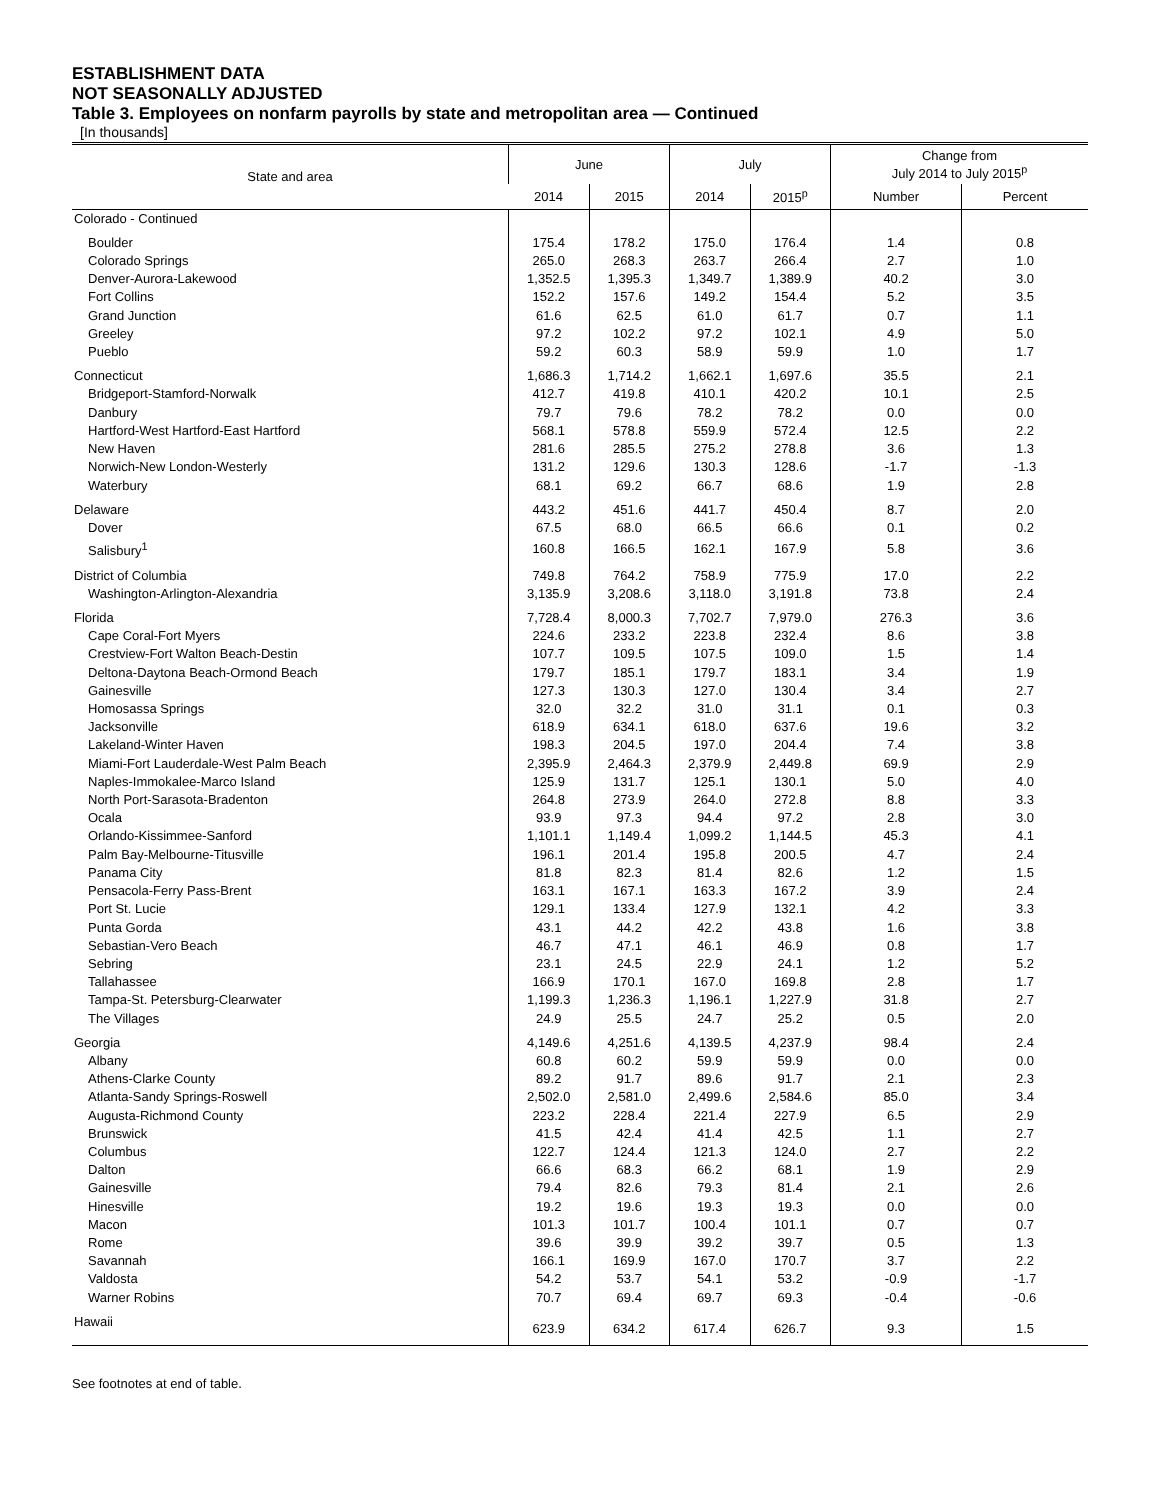ESTABLISHMENT DATA
NOT SEASONALLY ADJUSTED
Table 3. Employees on nonfarm payrolls by state and metropolitan area — Continued
[In thousands]
| State and area | June | | July | | Change from July 2014 to July 2015<sup>p</sup> | |
| --- | --- | --- | --- | --- | --- | --- |
| | 2014 | 2015 | 2014 | 2015<sup>p</sup> | Number | Percent |
| Colorado - Continued | | | | | | |
| Boulder | 175.4 | 178.2 | 175.0 | 176.4 | 1.4 | 0.8 |
| Colorado Springs | 265.0 | 268.3 | 263.7 | 266.4 | 2.7 | 1.0 |
| Denver-Aurora-Lakewood | 1,352.5 | 1,395.3 | 1,349.7 | 1,389.9 | 40.2 | 3.0 |
| Fort Collins | 152.2 | 157.6 | 149.2 | 154.4 | 5.2 | 3.5 |
| Grand Junction | 61.6 | 62.5 | 61.0 | 61.7 | 0.7 | 1.1 |
| Greeley | 97.2 | 102.2 | 97.2 | 102.1 | 4.9 | 5.0 |
| Pueblo | 59.2 | 60.3 | 58.9 | 59.9 | 1.0 | 1.7 |
| Connecticut | 1,686.3 | 1,714.2 | 1,662.1 | 1,697.6 | 35.5 | 2.1 |
| Bridgeport-Stamford-Norwalk | 412.7 | 419.8 | 410.1 | 420.2 | 10.1 | 2.5 |
| Danbury | 79.7 | 79.6 | 78.2 | 78.2 | 0.0 | 0.0 |
| Hartford-West Hartford-East Hartford | 568.1 | 578.8 | 559.9 | 572.4 | 12.5 | 2.2 |
| New Haven | 281.6 | 285.5 | 275.2 | 278.8 | 3.6 | 1.3 |
| Norwich-New London-Westerly | 131.2 | 129.6 | 130.3 | 128.6 | -1.7 | -1.3 |
| Waterbury | 68.1 | 69.2 | 66.7 | 68.6 | 1.9 | 2.8 |
| Delaware | 443.2 | 451.6 | 441.7 | 450.4 | 8.7 | 2.0 |
| Dover | 67.5 | 68.0 | 66.5 | 66.6 | 0.1 | 0.2 |
| Salisbury<sup>1</sup> | 160.8 | 166.5 | 162.1 | 167.9 | 5.8 | 3.6 |
| District of Columbia | 749.8 | 764.2 | 758.9 | 775.9 | 17.0 | 2.2 |
| Washington-Arlington-Alexandria | 3,135.9 | 3,208.6 | 3,118.0 | 3,191.8 | 73.8 | 2.4 |
| Florida | 7,728.4 | 8,000.3 | 7,702.7 | 7,979.0 | 276.3 | 3.6 |
| Cape Coral-Fort Myers | 224.6 | 233.2 | 223.8 | 232.4 | 8.6 | 3.8 |
| Crestview-Fort Walton Beach-Destin | 107.7 | 109.5 | 107.5 | 109.0 | 1.5 | 1.4 |
| Deltona-Daytona Beach-Ormond Beach | 179.7 | 185.1 | 179.7 | 183.1 | 3.4 | 1.9 |
| Gainesville | 127.3 | 130.3 | 127.0 | 130.4 | 3.4 | 2.7 |
| Homosassa Springs | 32.0 | 32.2 | 31.0 | 31.1 | 0.1 | 0.3 |
| Jacksonville | 618.9 | 634.1 | 618.0 | 637.6 | 19.6 | 3.2 |
| Lakeland-Winter Haven | 198.3 | 204.5 | 197.0 | 204.4 | 7.4 | 3.8 |
| Miami-Fort Lauderdale-West Palm Beach | 2,395.9 | 2,464.3 | 2,379.9 | 2,449.8 | 69.9 | 2.9 |
| Naples-Immokalee-Marco Island | 125.9 | 131.7 | 125.1 | 130.1 | 5.0 | 4.0 |
| North Port-Sarasota-Bradenton | 264.8 | 273.9 | 264.0 | 272.8 | 8.8 | 3.3 |
| Ocala | 93.9 | 97.3 | 94.4 | 97.2 | 2.8 | 3.0 |
| Orlando-Kissimmee-Sanford | 1,101.1 | 1,149.4 | 1,099.2 | 1,144.5 | 45.3 | 4.1 |
| Palm Bay-Melbourne-Titusville | 196.1 | 201.4 | 195.8 | 200.5 | 4.7 | 2.4 |
| Panama City | 81.8 | 82.3 | 81.4 | 82.6 | 1.2 | 1.5 |
| Pensacola-Ferry Pass-Brent | 163.1 | 167.1 | 163.3 | 167.2 | 3.9 | 2.4 |
| Port St. Lucie | 129.1 | 133.4 | 127.9 | 132.1 | 4.2 | 3.3 |
| Punta Gorda | 43.1 | 44.2 | 42.2 | 43.8 | 1.6 | 3.8 |
| Sebastian-Vero Beach | 46.7 | 47.1 | 46.1 | 46.9 | 0.8 | 1.7 |
| Sebring | 23.1 | 24.5 | 22.9 | 24.1 | 1.2 | 5.2 |
| Tallahassee | 166.9 | 170.1 | 167.0 | 169.8 | 2.8 | 1.7 |
| Tampa-St. Petersburg-Clearwater | 1,199.3 | 1,236.3 | 1,196.1 | 1,227.9 | 31.8 | 2.7 |
| The Villages | 24.9 | 25.5 | 24.7 | 25.2 | 0.5 | 2.0 |
| Georgia | 4,149.6 | 4,251.6 | 4,139.5 | 4,237.9 | 98.4 | 2.4 |
| Albany | 60.8 | 60.2 | 59.9 | 59.9 | 0.0 | 0.0 |
| Athens-Clarke County | 89.2 | 91.7 | 89.6 | 91.7 | 2.1 | 2.3 |
| Atlanta-Sandy Springs-Roswell | 2,502.0 | 2,581.0 | 2,499.6 | 2,584.6 | 85.0 | 3.4 |
| Augusta-Richmond County | 223.2 | 228.4 | 221.4 | 227.9 | 6.5 | 2.9 |
| Brunswick | 41.5 | 42.4 | 41.4 | 42.5 | 1.1 | 2.7 |
| Columbus | 122.7 | 124.4 | 121.3 | 124.0 | 2.7 | 2.2 |
| Dalton | 66.6 | 68.3 | 66.2 | 68.1 | 1.9 | 2.9 |
| Gainesville | 79.4 | 82.6 | 79.3 | 81.4 | 2.1 | 2.6 |
| Hinesville | 19.2 | 19.6 | 19.3 | 19.3 | 0.0 | 0.0 |
| Macon | 101.3 | 101.7 | 100.4 | 101.1 | 0.7 | 0.7 |
| Rome | 39.6 | 39.9 | 39.2 | 39.7 | 0.5 | 1.3 |
| Savannah | 166.1 | 169.9 | 167.0 | 170.7 | 3.7 | 2.2 |
| Valdosta | 54.2 | 53.7 | 54.1 | 53.2 | -0.9 | -1.7 |
| Warner Robins | 70.7 | 69.4 | 69.7 | 69.3 | -0.4 | -0.6 |
| Hawaii | 623.9 | 634.2 | 617.4 | 626.7 | 9.3 | 1.5 |
See footnotes at end of table.